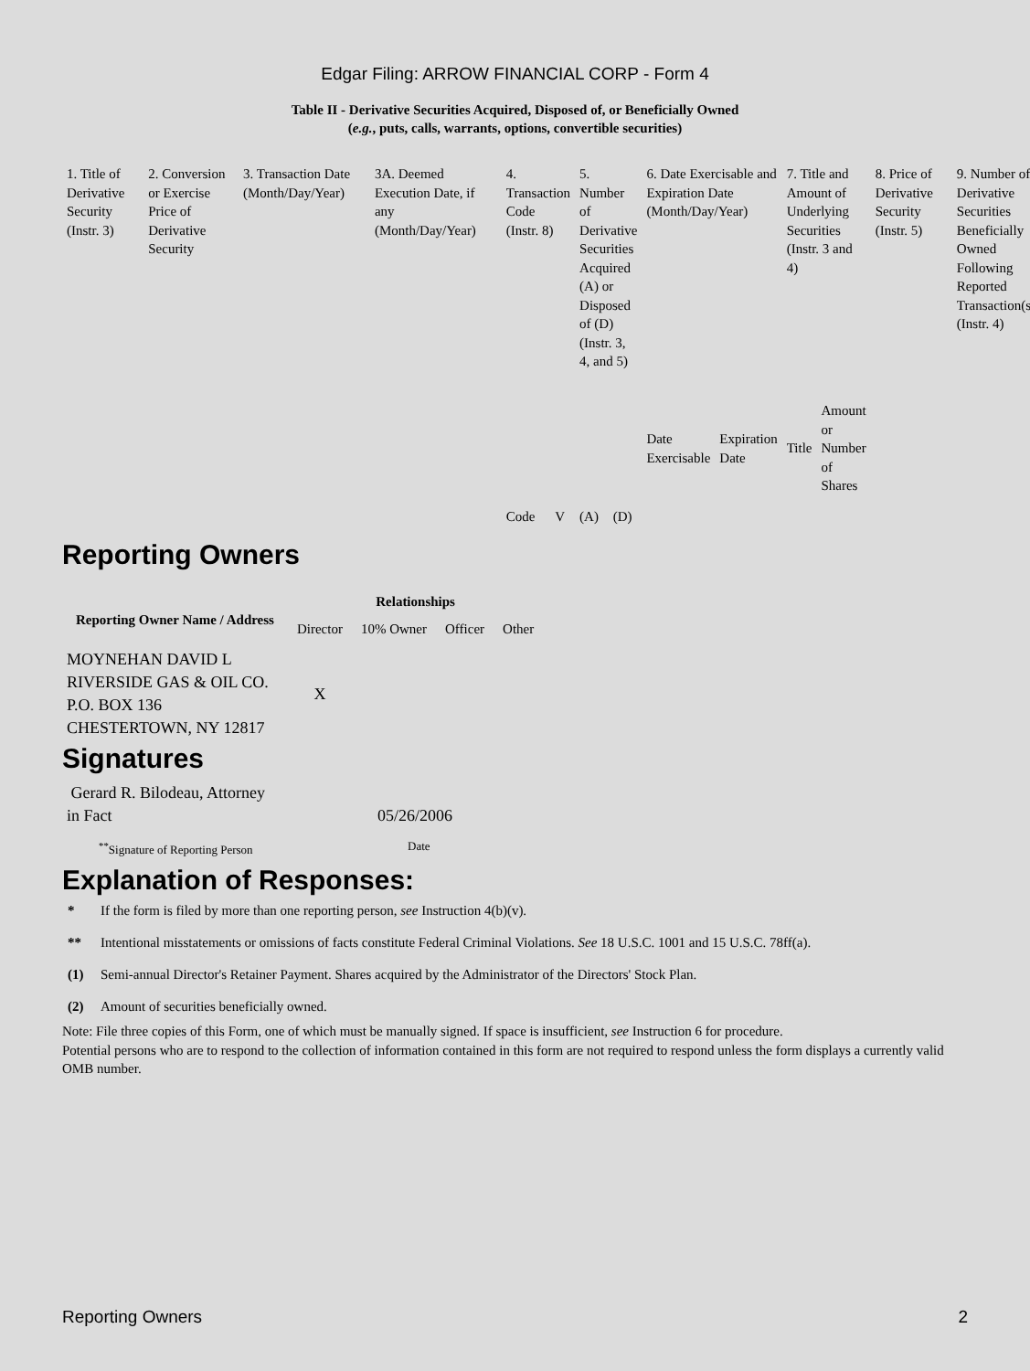Edgar Filing: ARROW FINANCIAL CORP - Form 4
Table II - Derivative Securities Acquired, Disposed of, or Beneficially Owned
(e.g., puts, calls, warrants, options, convertible securities)
| 1. Title of Derivative Security (Instr. 3) | 2. Conversion or Exercise Price of Derivative Security | 3. Transaction Date (Month/Day/Year) | 3A. Deemed Execution Date, if any (Month/Day/Year) | 4. Transaction Code (Instr. 8) | | 5. Number of Derivative Securities Acquired (A) or Disposed of (D) (Instr. 3, 4, and 5) | | 6. Date Exercisable and Expiration Date (Month/Day/Year) | | 7. Title and Amount of Underlying Securities (Instr. 3 and 4) | | 8. Price of Derivative Security (Instr. 5) | 9. Number of Derivative Securities Beneficially Owned Following Reported Transaction(s) (Instr. 4) |
| --- | --- | --- | --- | --- | --- | --- | --- | --- | --- | --- | --- | --- | --- |
| | | | | Code | V | (A) | (D) | Date Exercisable | Expiration Date | Title | Amount or Number of Shares | | |
Reporting Owners
| Reporting Owner Name / Address | Relationships | | | |
| --- | --- | --- | --- | --- |
| | Director | 10% Owner | Officer | Other |
| MOYNEHAN DAVID L RIVERSIDE GAS & OIL CO. P.O. BOX 136 CHESTERTOWN, NY 12817 | X | | | |
Signatures
| Gerard R. Bilodeau, Attorney in Fact | 05/26/2006 |
| <sup>**</sup> Signature of Reporting Person | Date |
Explanation of Responses:
* If the form is filed by more than one reporting person, see Instruction 4(b)(v).
** Intentional misstatements or omissions of facts constitute Federal Criminal Violations. See 18 U.S.C. 1001 and 15 U.S.C. 78ff(a).
(1) Semi-annual Director's Retainer Payment. Shares acquired by the Administrator of the Directors' Stock Plan.
(2) Amount of securities beneficially owned.
Note: File three copies of this Form, one of which must be manually signed. If space is insufficient, see Instruction 6 for procedure.
Potential persons who are to respond to the collection of information contained in this form are not required to respond unless the form displays a currently valid OMB number.
Reporting Owners 2